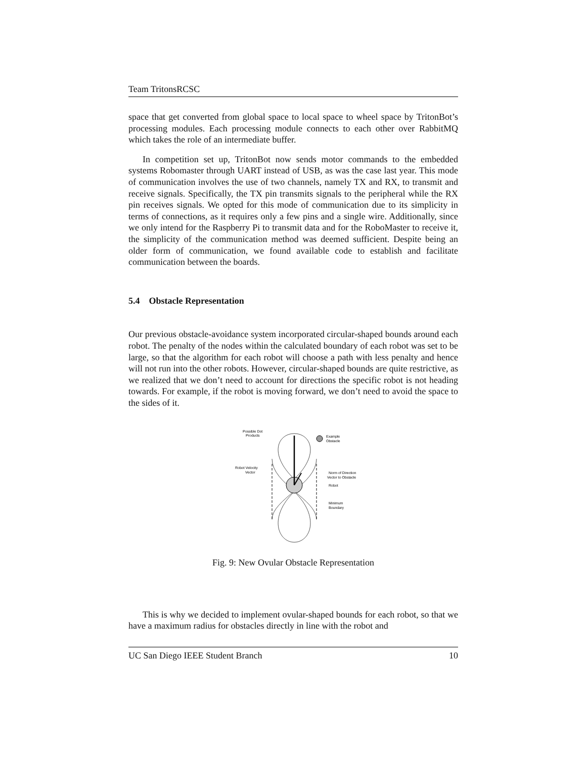Team TritonsRCSC
space that get converted from global space to local space to wheel space by TritonBot’s processing modules. Each processing module connects to each other over RabbitMQ which takes the role of an intermediate buffer.
In competition set up, TritonBot now sends motor commands to the embedded systems Robomaster through UART instead of USB, as was the case last year. This mode of communication involves the use of two channels, namely TX and RX, to transmit and receive signals. Specifically, the TX pin transmits signals to the peripheral while the RX pin receives signals. We opted for this mode of communication due to its simplicity in terms of connections, as it requires only a few pins and a single wire. Additionally, since we only intend for the Raspberry Pi to transmit data and for the RoboMaster to receive it, the simplicity of the communication method was deemed sufficient. Despite being an older form of communication, we found available code to establish and facilitate communication between the boards.
5.4 Obstacle Representation
Our previous obstacle-avoidance system incorporated circular-shaped bounds around each robot. The penalty of the nodes within the calculated boundary of each robot was set to be large, so that the algorithm for each robot will choose a path with less penalty and hence will not run into the other robots. However, circular-shaped bounds are quite restrictive, as we realized that we don’t need to account for directions the specific robot is not heading towards. For example, if the robot is moving forward, we don’t need to avoid the space to the sides of it.
Possible Dot
Products
Example
Obstacle
Robot Velocity
Vector
Norm of Direction
Vector to Obstacle
Robot
Minimum
Boundary
Fig. 9: New Ovular Obstacle Representation
This is why we decided to implement ovular-shaped bounds for each robot, so that we have a maximum radius for obstacles directly in line with the robot and
UC San Diego IEEE Student Branch 10